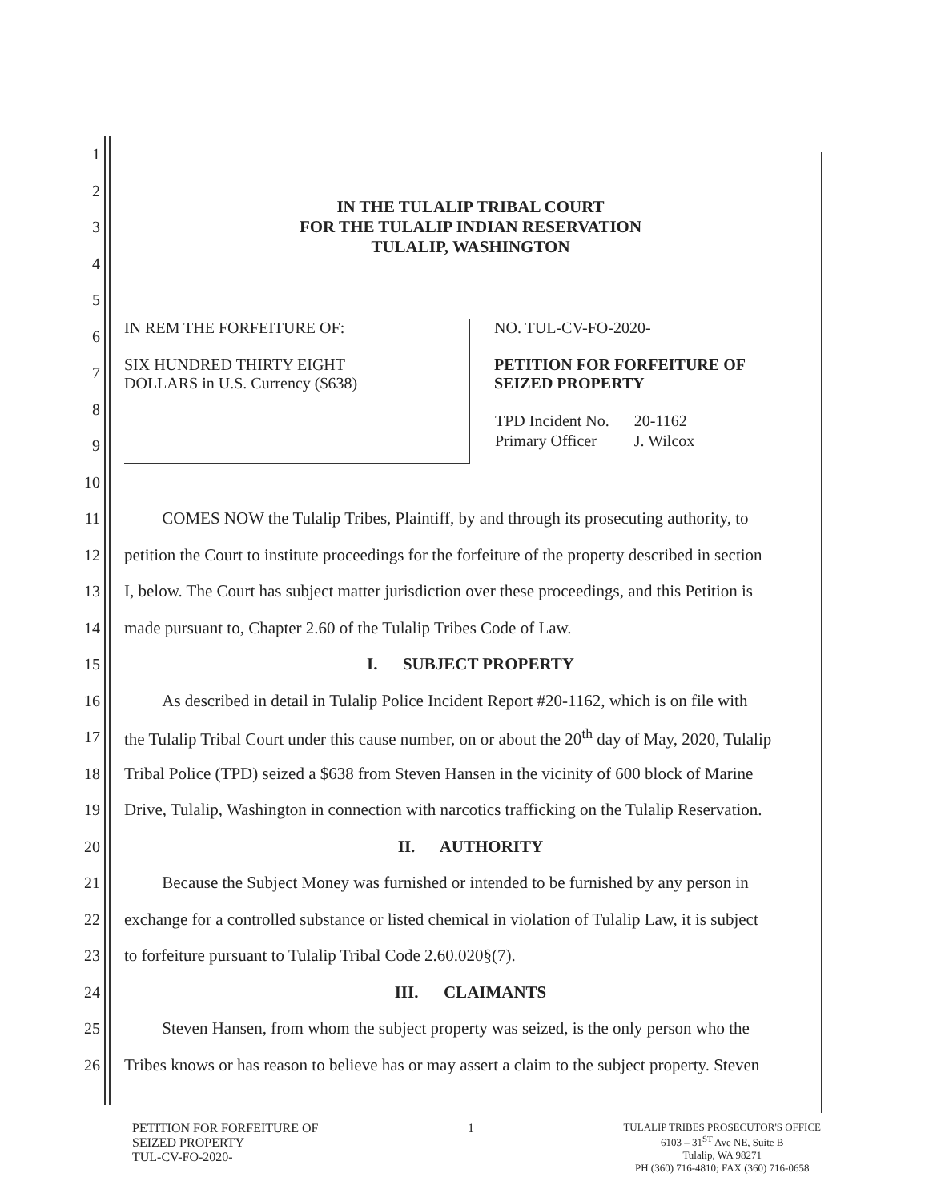1
2
3 IN THE TULALIP TRIBAL COURT
FOR THE TULALIP INDIAN RESERVATION
TULALIP, WASHINGTON
4
5
6
7
8
9
IN REM THE FORFEITURE OF:
SIX HUNDRED THIRTY EIGHT
DOLLARS in U.S. Currency ($638)
NO. TUL-CV-FO-2020-
PETITION FOR FORFEITURE OF
SEIZED PROPERTY
| TPD Incident No. | 20-1162 |
| Primary Officer | J. Wilcox |
10
11 COMES NOW the Tulalip Tribes, Plaintiff, by and through its prosecuting authority, to
12 petition the Court to institute proceedings for the forfeiture of the property described in section
13 I, below. The Court has subject matter jurisdiction over these proceedings, and this Petition is
14 made pursuant to, Chapter 2.60 of the Tulalip Tribes Code of Law.
15 I. SUBJECT PROPERTY
16 As described in detail in Tulalip Police Incident Report #20-1162, which is on file with
17 the Tulalip Tribal Court under this cause number, on or about the 20<sup>th</sup> day of May, 2020, Tulalip
18 Tribal Police (TPD) seized a $638 from Steven Hansen in the vicinity of 600 block of Marine
19 Drive, Tulalip, Washington in connection with narcotics trafficking on the Tulalip Reservation.
20 II. AUTHORITY
21 Because the Subject Money was furnished or intended to be furnished by any person in
22 exchange for a controlled substance or listed chemical in violation of Tulalip Law, it is subject
23 to forfeiture pursuant to Tulalip Tribal Code 2.60.020§(7).
24 III. CLAIMANTS
25 Steven Hansen, from whom the subject property was seized, is the only person who the
26 Tribes knows or has reason to believe has or may assert a claim to the subject property. Steven
PETITION FOR FORFEITURE OF
SEIZED PROPERTY
TUL-CV-FO-2020-
1
TULALIP TRIBES PROSECUTOR'S OFFICE
6103 – 31<sup>ST</sup> Ave NE, Suite B
Tulalip, WA 98271
PH (360) 716-4810; FAX (360) 716-0658